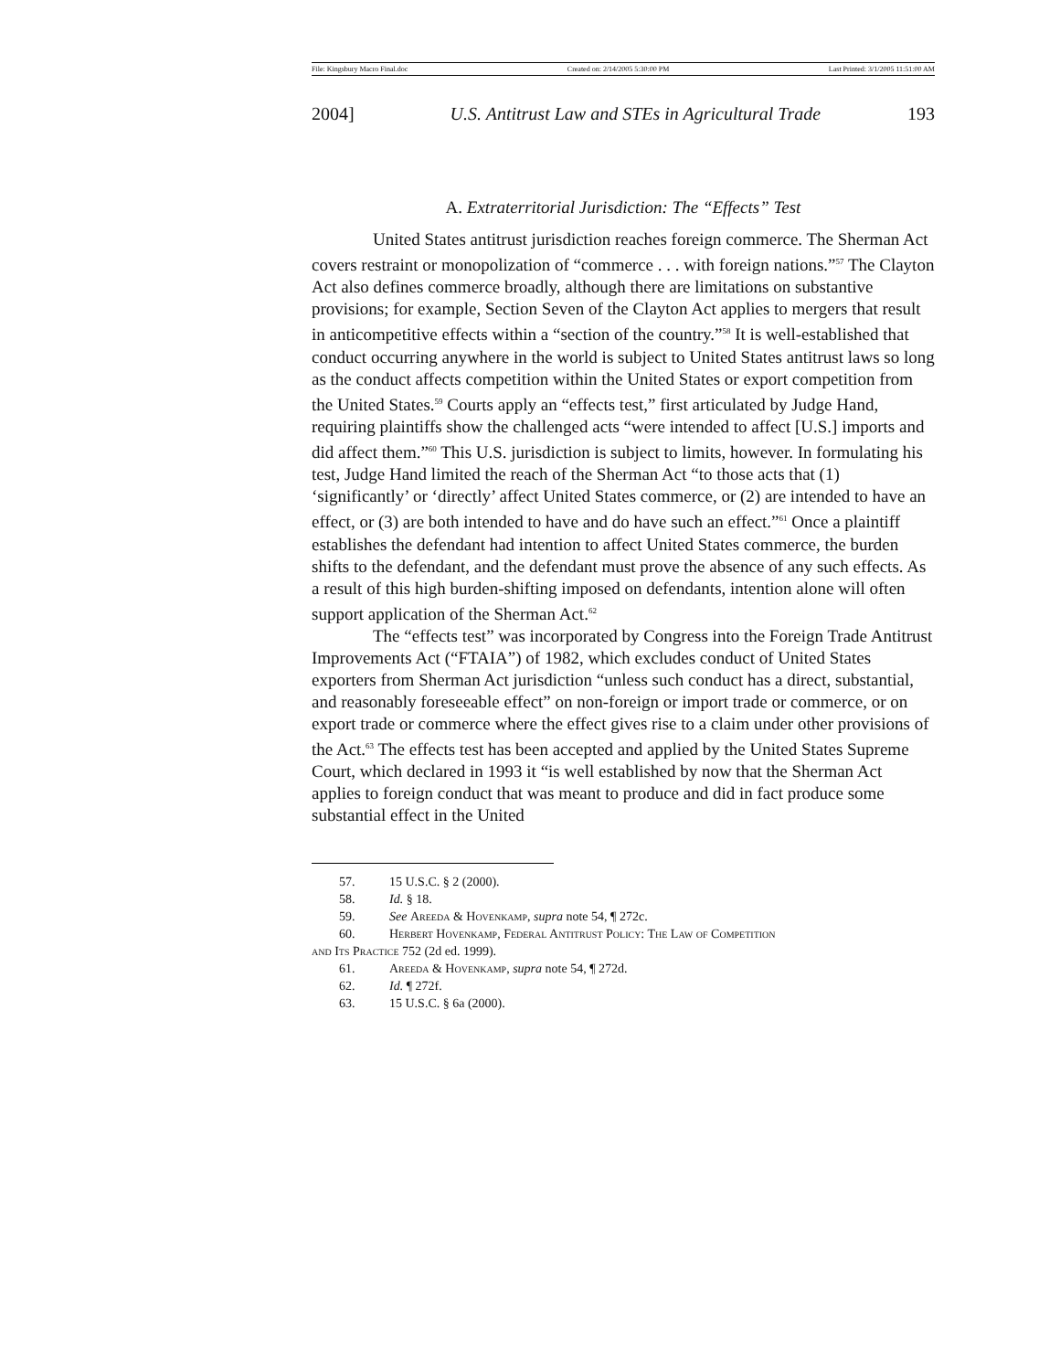File: Kingsbury Macro Final.doc Created on: 2/14/2005 5:30:00 PM Last Printed: 3/1/2005 11:51:00 AM
2004] U.S. Antitrust Law and STEs in Agricultural Trade 193
A. Extraterritorial Jurisdiction: The “Effects” Test
United States antitrust jurisdiction reaches foreign commerce. The Sherman Act covers restraint or monopolization of “commerce . . . with foreign nations.”<sup>57</sup> The Clayton Act also defines commerce broadly, although there are limitations on substantive provisions; for example, Section Seven of the Clayton Act applies to mergers that result in anticompetitive effects within a “section of the country.”<sup>58</sup> It is well-established that conduct occurring anywhere in the world is subject to United States antitrust laws so long as the conduct affects competition within the United States or export competition from the United States.<sup>59</sup> Courts apply an “effects test,” first articulated by Judge Hand, requiring plaintiffs show the challenged acts “were intended to affect [U.S.] imports and did affect them.”<sup>60</sup> This U.S. jurisdiction is subject to limits, however. In formulating his test, Judge Hand limited the reach of the Sherman Act “to those acts that (1) ‘significantly’ or ‘directly’ affect United States commerce, or (2) are intended to have an effect, or (3) are both intended to have and do have such an effect.”<sup>61</sup> Once a plaintiff establishes the defendant had intention to affect United States commerce, the burden shifts to the defendant, and the defendant must prove the absence of any such effects. As a result of this high burden-shifting imposed on defendants, intention alone will often support application of the Sherman Act.<sup>62</sup>
The “effects test” was incorporated by Congress into the Foreign Trade Antitrust Improvements Act (“FTAIA”) of 1982, which excludes conduct of United States exporters from Sherman Act jurisdiction “unless such conduct has a direct, substantial, and reasonably foreseeable effect” on non-foreign or import trade or commerce, or on export trade or commerce where the effect gives rise to a claim under other provisions of the Act.<sup>63</sup> The effects test has been accepted and applied by the United States Supreme Court, which declared in 1993 it “is well established by now that the Sherman Act applies to foreign conduct that was meant to produce and did in fact produce some substantial effect in the United
57. 15 U.S.C. § 2 (2000).
58. Id. § 18.
59. See Areeda & Hovenkamp, supra note 54, ¶ 272c.
60. Herbert Hovenkamp, Federal Antitrust Policy: The Law of Competition
and Its Practice 752 (2d ed. 1999).
61. Areeda & Hovenkamp, supra note 54, ¶ 272d.
62. Id. ¶ 272f.
63. 15 U.S.C. § 6a (2000).